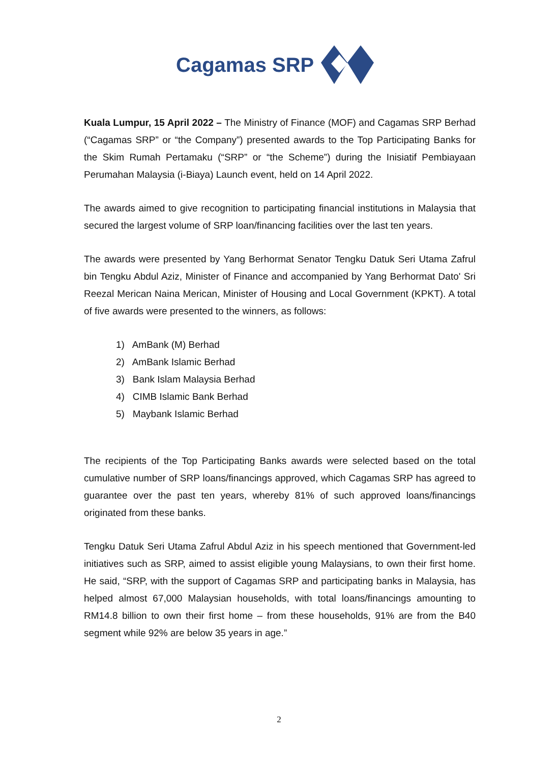Cagamas SRP
Kuala Lumpur, 15 April 2022 – The Ministry of Finance (MOF) and Cagamas SRP Berhad (“Cagamas SRP” or “the Company”) presented awards to the Top Participating Banks for the Skim Rumah Pertamaku (“SRP” or “the Scheme”) during the Inisiatif Pembiayaan Perumahan Malaysia (i-Biaya) Launch event, held on 14 April 2022.
The awards aimed to give recognition to participating financial institutions in Malaysia that secured the largest volume of SRP loan/financing facilities over the last ten years.
The awards were presented by Yang Berhormat Senator Tengku Datuk Seri Utama Zafrul bin Tengku Abdul Aziz, Minister of Finance and accompanied by Yang Berhormat Dato' Sri Reezal Merican Naina Merican, Minister of Housing and Local Government (KPKT). A total of five awards were presented to the winners, as follows:
1) AmBank (M) Berhad
2) AmBank Islamic Berhad
3) Bank Islam Malaysia Berhad
4) CIMB Islamic Bank Berhad
5) Maybank Islamic Berhad
The recipients of the Top Participating Banks awards were selected based on the total cumulative number of SRP loans/financings approved, which Cagamas SRP has agreed to guarantee over the past ten years, whereby 81% of such approved loans/financings originated from these banks.
Tengku Datuk Seri Utama Zafrul Abdul Aziz in his speech mentioned that Government-led initiatives such as SRP, aimed to assist eligible young Malaysians, to own their first home. He said, “SRP, with the support of Cagamas SRP and participating banks in Malaysia, has helped almost 67,000 Malaysian households, with total loans/financings amounting to RM14.8 billion to own their first home – from these households, 91% are from the B40 segment while 92% are below 35 years in age.”
2